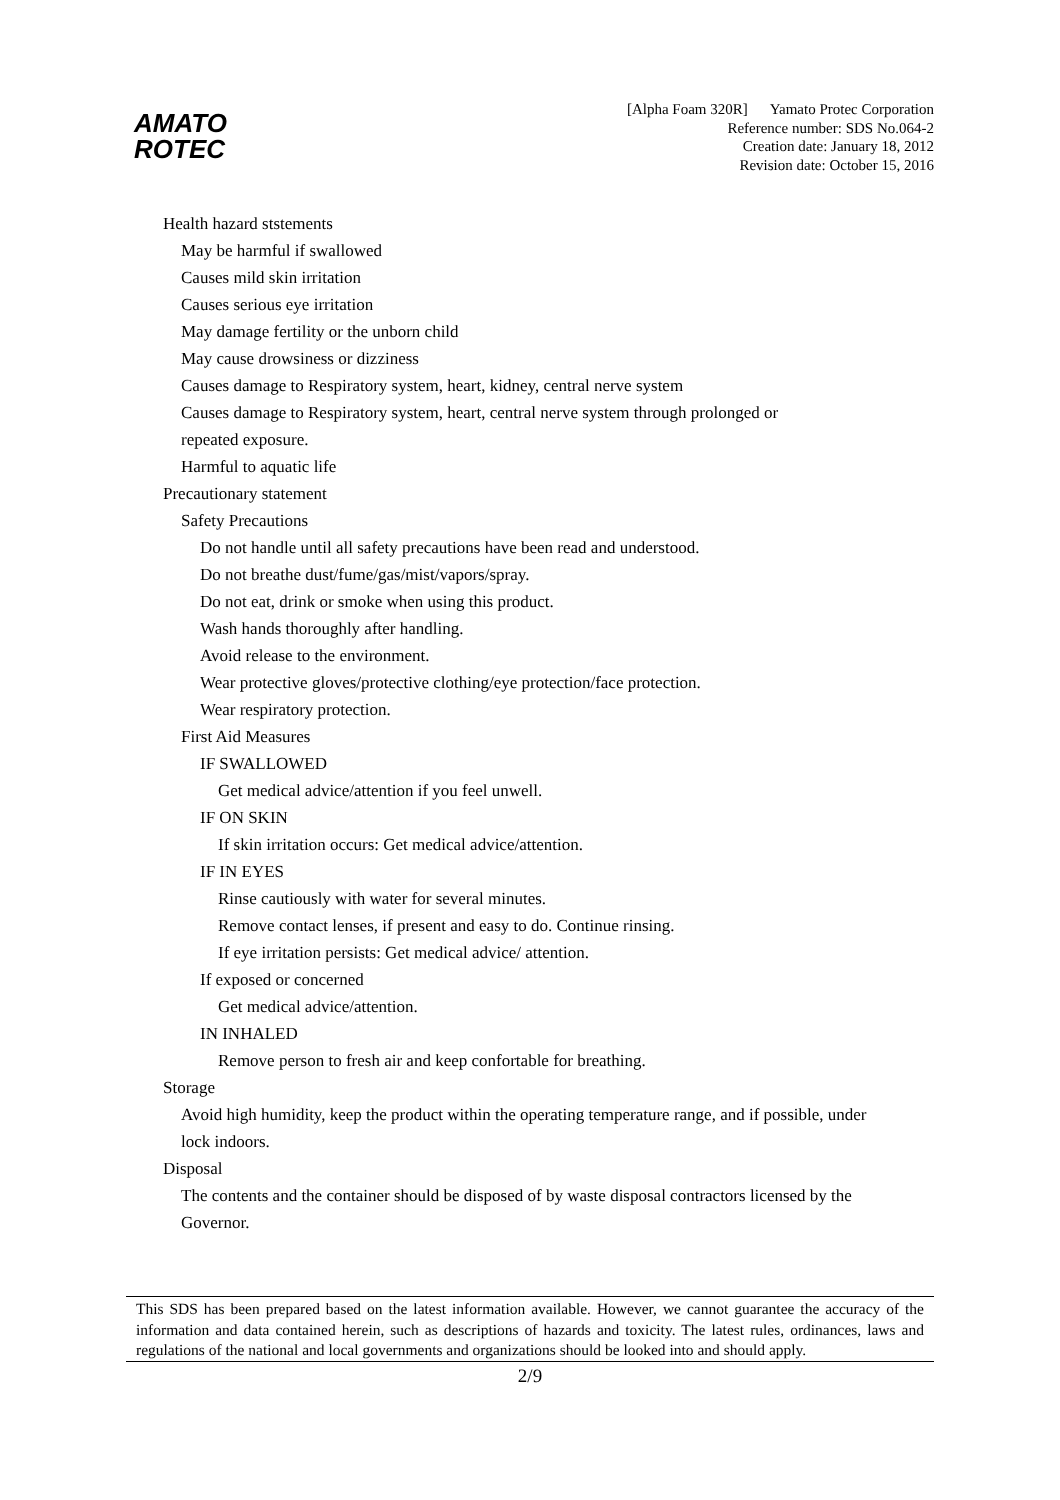AMATO
ROTEC
[Alpha Foam 320R] Yamato Protec Corporation
Reference number: SDS No.064-2
Creation date: January 18, 2012
Revision date: October 15, 2016
Health hazard ststements
May be harmful if swallowed
Causes mild skin irritation
Causes serious eye irritation
May damage fertility or the unborn child
May cause drowsiness or dizziness
Causes damage to Respiratory system, heart, kidney, central nerve system
Causes damage to Respiratory system, heart, central nerve system through prolonged or
repeated exposure.
Harmful to aquatic life
Precautionary statement
Safety Precautions
Do not handle until all safety precautions have been read and understood.
Do not breathe dust/fume/gas/mist/vapors/spray.
Do not eat, drink or smoke when using this product.
Wash hands thoroughly after handling.
Avoid release to the environment.
Wear protective gloves/protective clothing/eye protection/face protection.
Wear respiratory protection.
First Aid Measures
IF SWALLOWED
Get medical advice/attention if you feel unwell.
IF ON SKIN
If skin irritation occurs: Get medical advice/attention.
IF IN EYES
Rinse cautiously with water for several minutes.
Remove contact lenses, if present and easy to do. Continue rinsing.
If eye irritation persists: Get medical advice/ attention.
If exposed or concerned
Get medical advice/attention.
IN INHALED
Remove person to fresh air and keep confortable for breathing.
Storage
Avoid high humidity, keep the product within the operating temperature range, and if possible, under
lock indoors.
Disposal
The contents and the container should be disposed of by waste disposal contractors licensed by the
Governor.
This SDS has been prepared based on the latest information available. However, we cannot guarantee the accuracy of the information and data contained herein, such as descriptions of hazards and toxicity. The latest rules, ordinances, laws and regulations of the national and local governments and organizations should be looked into and should apply.
2/9